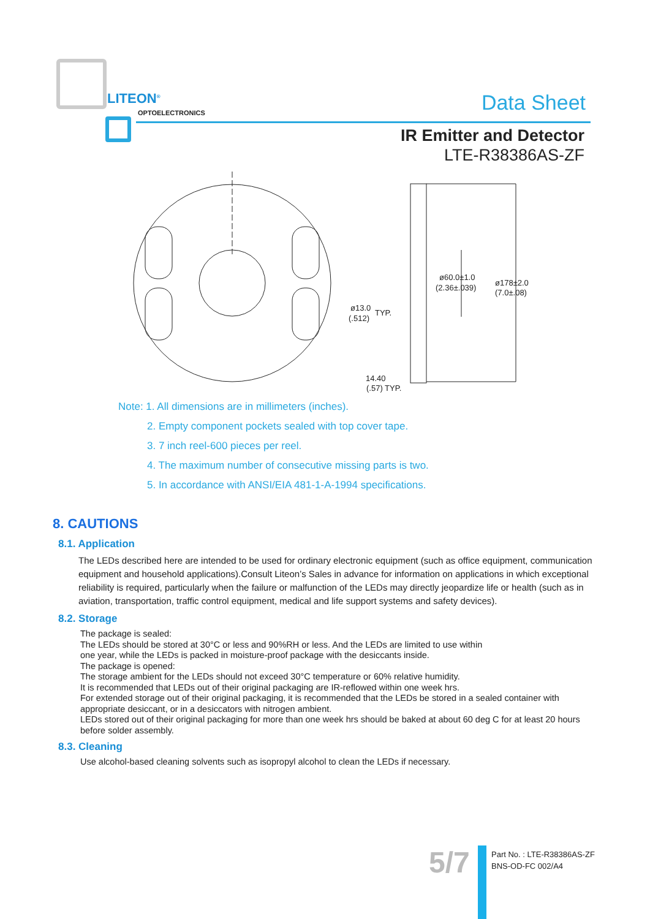LITEON<sup>®</sup>
OPTOELECTRONICS Data Sheet
IR Emitter and Detector
LTE-R38386AS-ZF
ø60.0±1.0
(2.36±.039)
ø178±2.0
(7.0±.08)
ø13.0
TYP.
(.512)
14.40
(.57) TYP.
Note: 1. All dimensions are in millimeters (inches).
2. Empty component pockets sealed with top cover tape.
3. 7 inch reel-600 pieces per reel.
4. The maximum number of consecutive missing parts is two.
5. In accordance with ANSI/EIA 481-1-A-1994 specifications.
8. CAUTIONS
8.1. Application
The LEDs described here are intended to be used for ordinary electronic equipment (such as office equipment, communication equipment and household applications).Consult Liteon’s Sales in advance for information on applications in which exceptional reliability is required, particularly when the failure or malfunction of the LEDs may directly jeopardize life or health (such as in aviation, transportation, traffic control equipment, medical and life support systems and safety devices).
8.2. Storage
The package is sealed:
The LEDs should be stored at 30°C or less and 90%RH or less. And the LEDs are limited to use within
one year, while the LEDs is packed in moisture-proof package with the desiccants inside.
The package is opened:
The storage ambient for the LEDs should not exceed 30°C temperature or 60% relative humidity.
It is recommended that LEDs out of their original packaging are IR-reflowed within one week hrs.
For extended storage out of their original packaging, it is recommended that the LEDs be stored in a sealed container with appropriate desiccant, or in a desiccators with nitrogen ambient.
LEDs stored out of their original packaging for more than one week hrs should be baked at about 60 deg C for at least 20 hours before solder assembly.
8.3. Cleaning
Use alcohol-based cleaning solvents such as isopropyl alcohol to clean the LEDs if necessary.
5/7
Part No. : LTE-R38386AS-ZF
BNS-OD-FC 002/A4